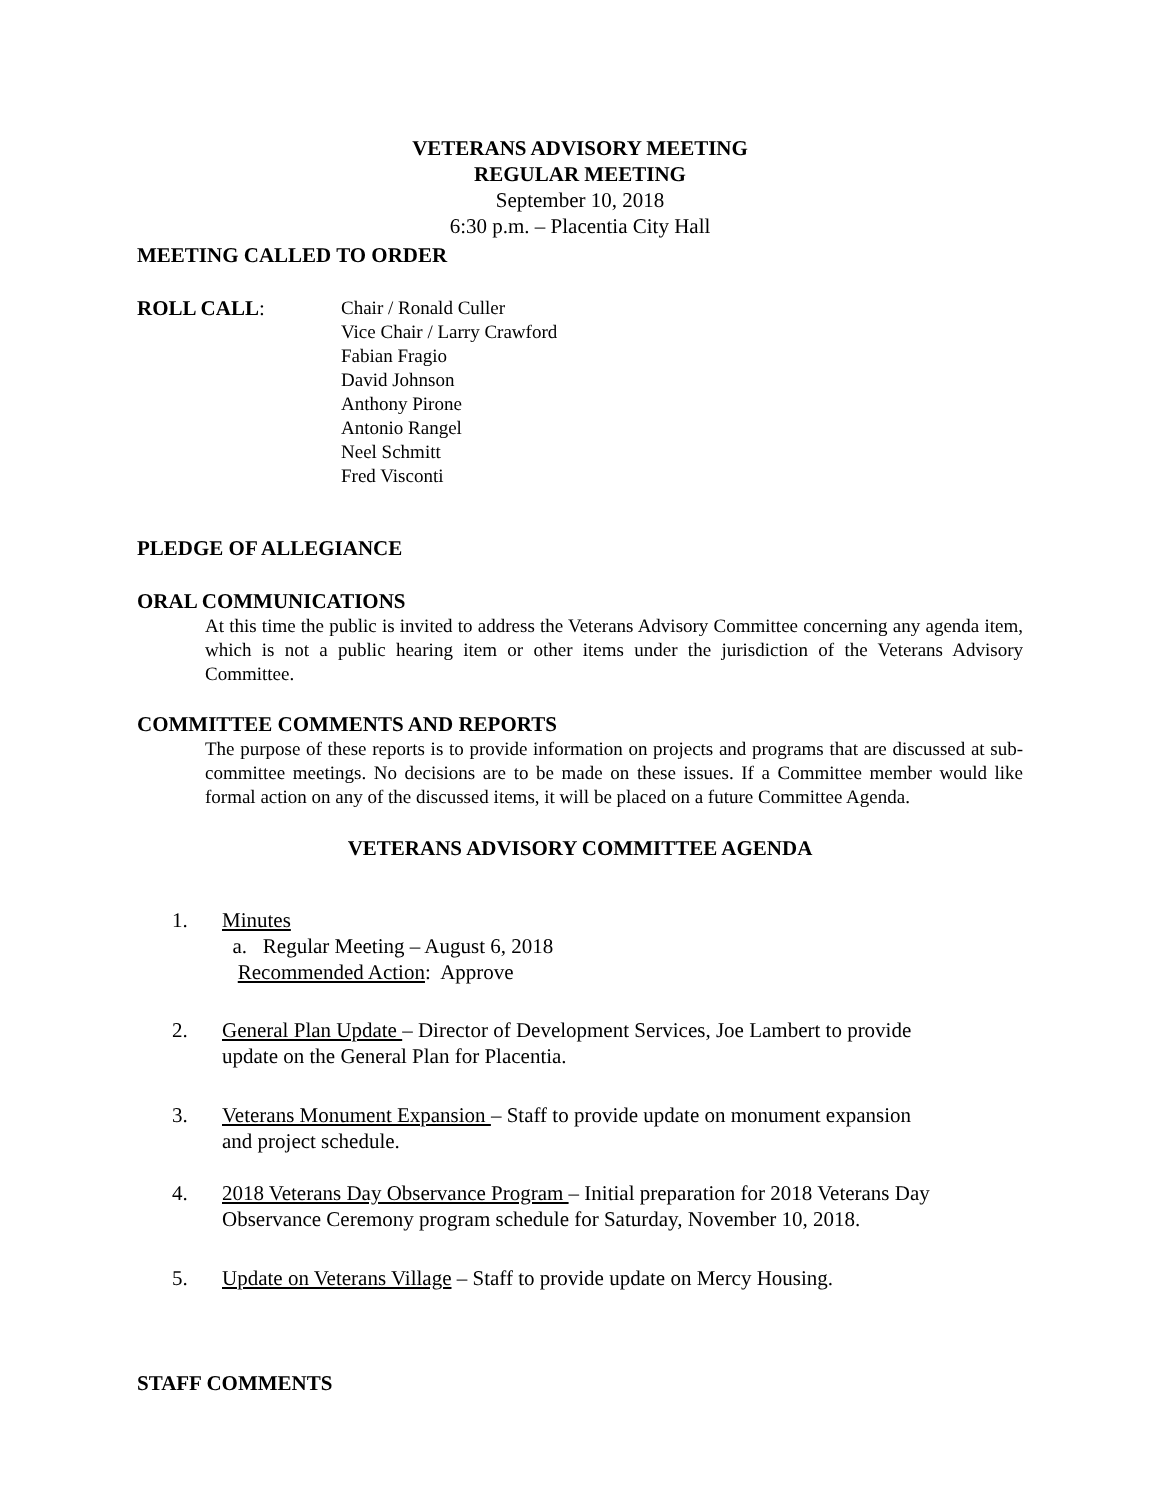VETERANS ADVISORY MEETING
REGULAR MEETING
September 10, 2018
6:30 p.m. – Placentia City Hall
MEETING CALLED TO ORDER
ROLL CALL: Chair / Ronald Culler
Vice Chair / Larry Crawford
Fabian Fragio
David Johnson
Anthony Pirone
Antonio Rangel
Neel Schmitt
Fred Visconti
PLEDGE OF ALLEGIANCE
ORAL COMMUNICATIONS
At this time the public is invited to address the Veterans Advisory Committee concerning any agenda item, which is not a public hearing item or other items under the jurisdiction of the Veterans Advisory Committee.
COMMITTEE COMMENTS AND REPORTS
The purpose of these reports is to provide information on projects and programs that are discussed at sub-committee meetings. No decisions are to be made on these issues. If a Committee member would like formal action on any of the discussed items, it will be placed on a future Committee Agenda.
VETERANS ADVISORY COMMITTEE AGENDA
1. Minutes
a. Regular Meeting – August 6, 2018
Recommended Action: Approve
2. General Plan Update – Director of Development Services, Joe Lambert to provide
update on the General Plan for Placentia.
3. Veterans Monument Expansion – Staff to provide update on monument expansion
and project schedule.
4. 2018 Veterans Day Observance Program – Initial preparation for 2018 Veterans Day
Observance Ceremony program schedule for Saturday, November 10, 2018.
5. Update on Veterans Village – Staff to provide update on Mercy Housing.
STAFF COMMENTS